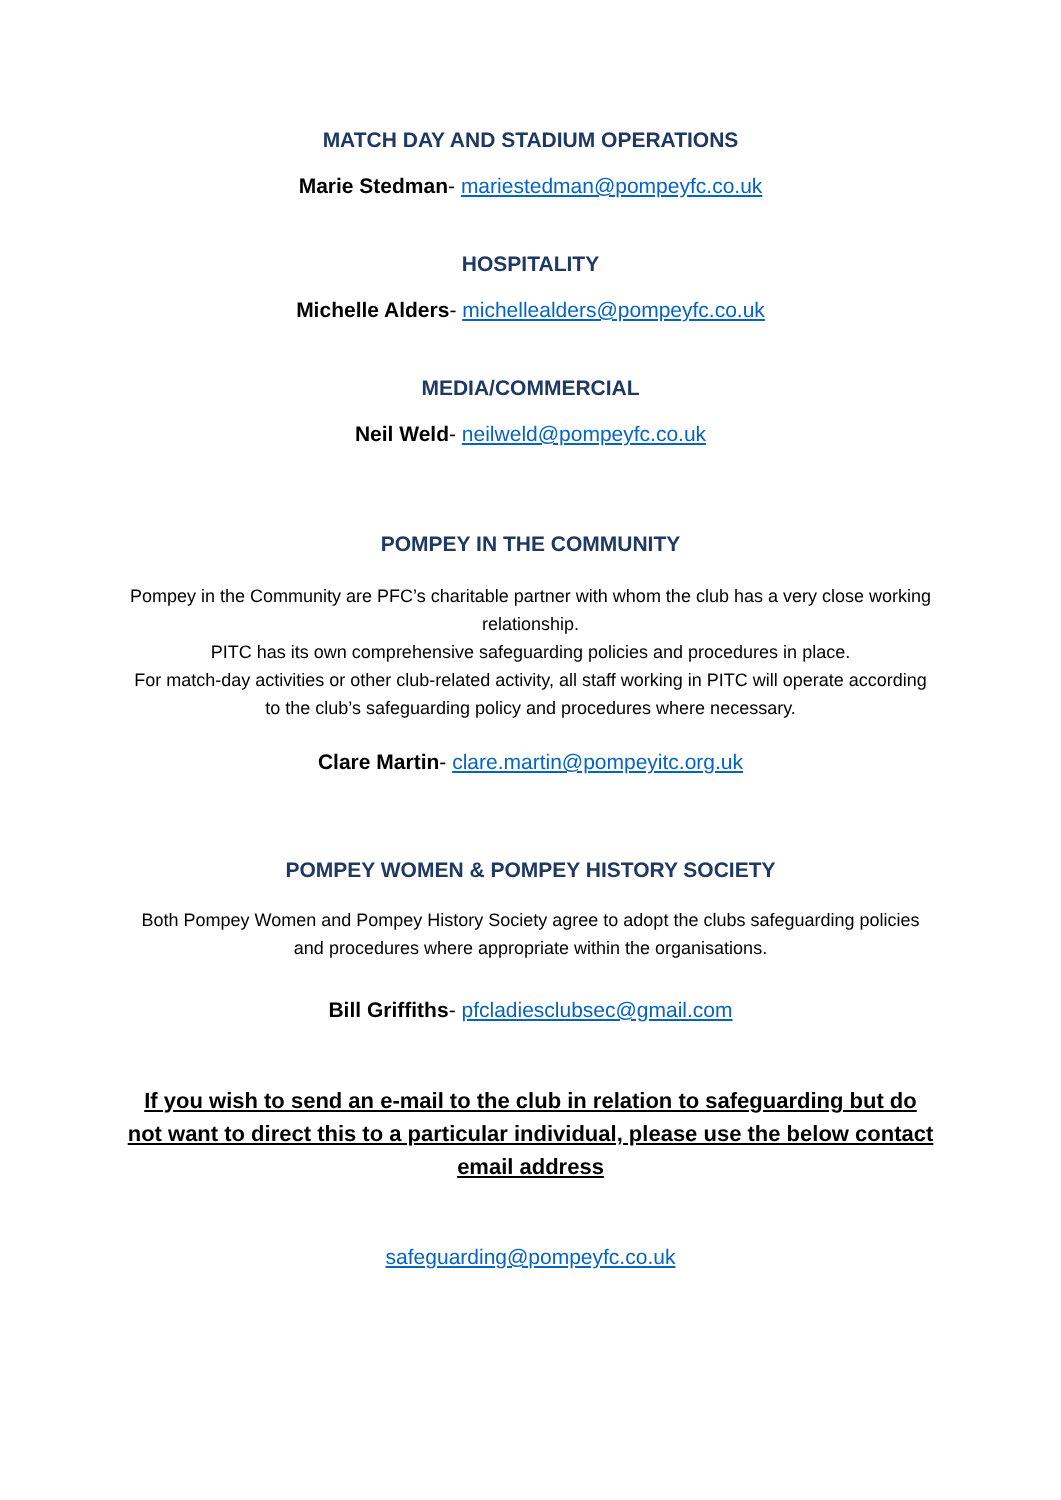MATCH DAY AND STADIUM OPERATIONS
Marie Stedman- mariestedman@pompeyfc.co.uk
HOSPITALITY
Michelle Alders- michellealders@pompeyfc.co.uk
MEDIA/COMMERCIAL
Neil Weld- neilweld@pompeyfc.co.uk
POMPEY IN THE COMMUNITY
Pompey in the Community are PFC’s charitable partner with whom the club has a very close working relationship.
PITC has its own comprehensive safeguarding policies and procedures in place.
For match-day activities or other club-related activity, all staff working in PITC will operate according to the club’s safeguarding policy and procedures where necessary.
Clare Martin- clare.martin@pompeyitc.org.uk
POMPEY WOMEN & POMPEY HISTORY SOCIETY
Both Pompey Women and Pompey History Society agree to adopt the clubs safeguarding policies and procedures where appropriate within the organisations.
Bill Griffiths- pfcladiesclubsec@gmail.com
If you wish to send an e-mail to the club in relation to safeguarding but do not want to direct this to a particular individual, please use the below contact email address
safeguarding@pompeyfc.co.uk